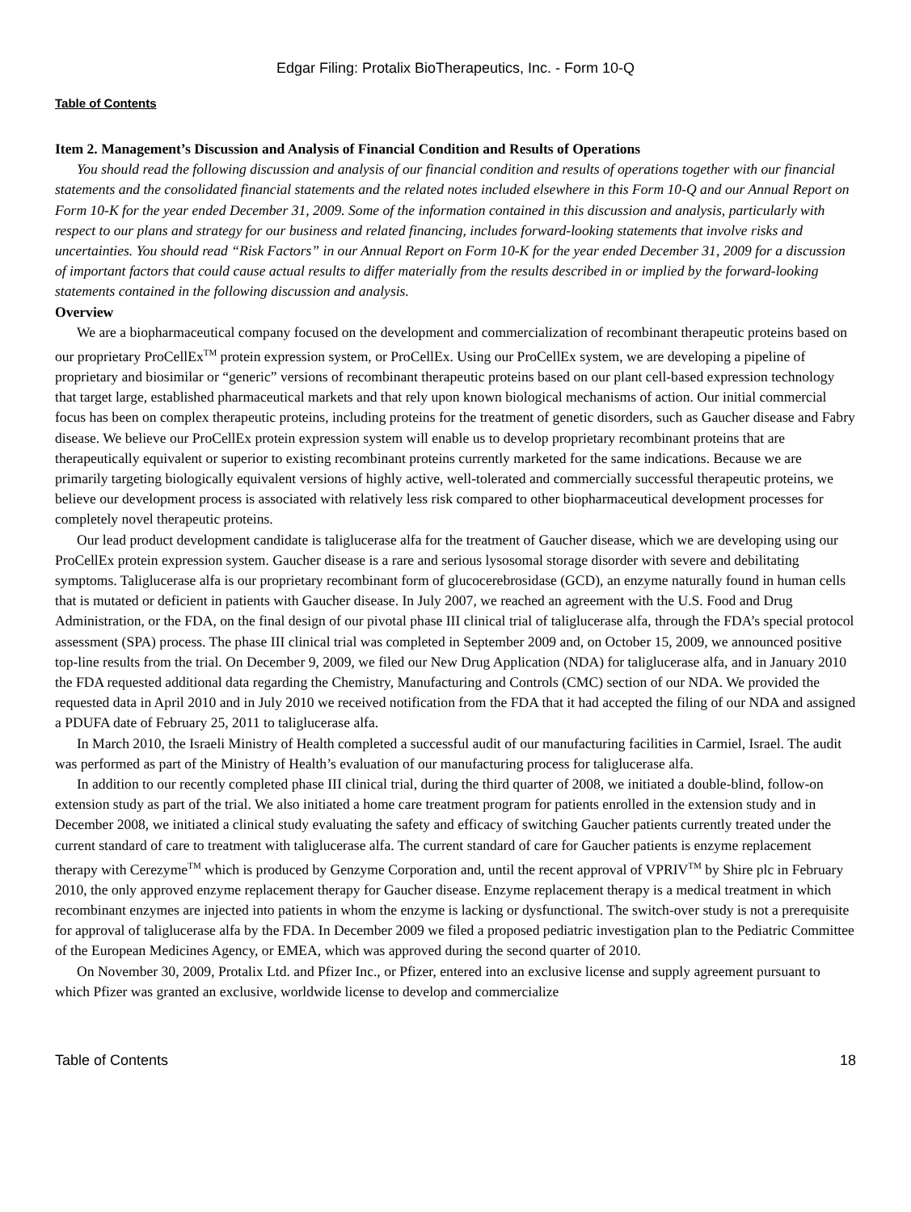Edgar Filing: Protalix BioTherapeutics, Inc. - Form 10-Q
Table of Contents
Item 2. Management’s Discussion and Analysis of Financial Condition and Results of Operations
You should read the following discussion and analysis of our financial condition and results of operations together with our financial statements and the consolidated financial statements and the related notes included elsewhere in this Form 10-Q and our Annual Report on Form 10-K for the year ended December 31, 2009. Some of the information contained in this discussion and analysis, particularly with respect to our plans and strategy for our business and related financing, includes forward-looking statements that involve risks and uncertainties. You should read “Risk Factors” in our Annual Report on Form 10-K for the year ended December 31, 2009 for a discussion of important factors that could cause actual results to differ materially from the results described in or implied by the forward-looking statements contained in the following discussion and analysis.
Overview
We are a biopharmaceutical company focused on the development and commercialization of recombinant therapeutic proteins based on our proprietary ProCellEx<sup>TM</sup> protein expression system, or ProCellEx. Using our ProCellEx system, we are developing a pipeline of proprietary and biosimilar or “generic” versions of recombinant therapeutic proteins based on our plant cell-based expression technology that target large, established pharmaceutical markets and that rely upon known biological mechanisms of action. Our initial commercial focus has been on complex therapeutic proteins, including proteins for the treatment of genetic disorders, such as Gaucher disease and Fabry disease. We believe our ProCellEx protein expression system will enable us to develop proprietary recombinant proteins that are therapeutically equivalent or superior to existing recombinant proteins currently marketed for the same indications. Because we are primarily targeting biologically equivalent versions of highly active, well-tolerated and commercially successful therapeutic proteins, we believe our development process is associated with relatively less risk compared to other biopharmaceutical development processes for completely novel therapeutic proteins.
Our lead product development candidate is taliglucerase alfa for the treatment of Gaucher disease, which we are developing using our ProCellEx protein expression system. Gaucher disease is a rare and serious lysosomal storage disorder with severe and debilitating symptoms. Taliglucerase alfa is our proprietary recombinant form of glucocerebrosidase (GCD), an enzyme naturally found in human cells that is mutated or deficient in patients with Gaucher disease. In July 2007, we reached an agreement with the U.S. Food and Drug Administration, or the FDA, on the final design of our pivotal phase III clinical trial of taliglucerase alfa, through the FDA’s special protocol assessment (SPA) process. The phase III clinical trial was completed in September 2009 and, on October 15, 2009, we announced positive top-line results from the trial. On December 9, 2009, we filed our New Drug Application (NDA) for taliglucerase alfa, and in January 2010 the FDA requested additional data regarding the Chemistry, Manufacturing and Controls (CMC) section of our NDA. We provided the requested data in April 2010 and in July 2010 we received notification from the FDA that it had accepted the filing of our NDA and assigned a PDUFA date of February 25, 2011 to taliglucerase alfa.
In March 2010, the Israeli Ministry of Health completed a successful audit of our manufacturing facilities in Carmiel, Israel. The audit was performed as part of the Ministry of Health’s evaluation of our manufacturing process for taliglucerase alfa.
In addition to our recently completed phase III clinical trial, during the third quarter of 2008, we initiated a double-blind, follow-on extension study as part of the trial. We also initiated a home care treatment program for patients enrolled in the extension study and in December 2008, we initiated a clinical study evaluating the safety and efficacy of switching Gaucher patients currently treated under the current standard of care to treatment with taliglucerase alfa. The current standard of care for Gaucher patients is enzyme replacement therapy with Cerezyme<sup>TM</sup> which is produced by Genzyme Corporation and, until the recent approval of VPRIV<sup>TM</sup> by Shire plc in February 2010, the only approved enzyme replacement therapy for Gaucher disease. Enzyme replacement therapy is a medical treatment in which recombinant enzymes are injected into patients in whom the enzyme is lacking or dysfunctional. The switch-over study is not a prerequisite for approval of taliglucerase alfa by the FDA. In December 2009 we filed a proposed pediatric investigation plan to the Pediatric Committee of the European Medicines Agency, or EMEA, which was approved during the second quarter of 2010.
On November 30, 2009, Protalix Ltd. and Pfizer Inc., or Pfizer, entered into an exclusive license and supply agreement pursuant to which Pfizer was granted an exclusive, worldwide license to develop and commercialize
Table of Contents 18